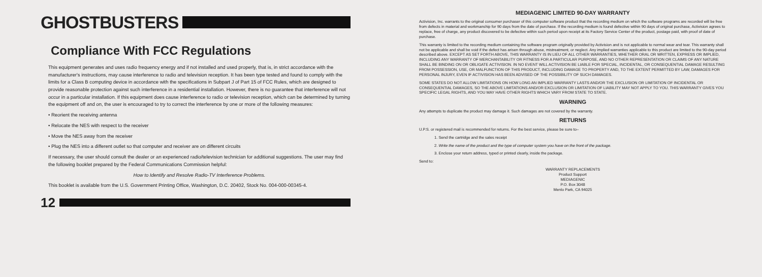GHOSTBUSTERS
Compliance With FCC Regulations
This equipment generates and uses radio frequency energy and if not installed and used properly, that is, in strict accordance with the manufacturer's instructions, may cause interference to radio and television reception. It has been type tested and found to comply with the limits for a Class B computing device in accordance with the specifications in Subpart J of Part 15 of FCC Rules, which are designed to provide reasonable protection against such interference in a residential installation. However, there is no guarantee that interference will not occur in a particular installation. If this equipment does cause interference to radio or television reception, which can be determined by turning the equipment off and on, the user is encouraged to try to correct the interference by one or more of the following measures:
• Reorient the receiving antenna
• Relocate the NES with respect to the receiver
• Move the NES away from the receiver
• Plug the NES into a different outlet so that computer and receiver are on different circuits
If necessary, the user should consult the dealer or an experienced radio/television technician for additional suggestions. The user may find the following booklet prepared by the Federal Communications Commission helpful:
How to Identify and Resolve Radio-TV Interference Problems.
This booklet is available from the U.S. Government Printing Office, Washington, D.C. 20402, Stock No. 004-000-00345-4.
12
MEDIAGENIC LIMITED 90-DAY WARRANTY
Activision, Inc. warrants to the original consumer purchaser of this computer software product that the recording medium on which the software programs are recorded will be free from defects in material and workmanship for 90 days from the date of purchase. If the recording medium is found defective within 90 days of original purchase, Activision agrees to replace, free of charge, any product discovered to be defective within such period upon receipt at its Factory Service Center of the product, postage paid, with proof of date of purchase.
This warranty is limited to the recording medium containing the software program originally provided by Activision and is not applicable to normal wear and tear. This warranty shall not be applicable and shall be void if the defect has arisen through abuse, mistreatment, or neglect. Any implied warranties applicable to this product are limited to the 90-day period described above. EXCEPT AS SET FORTH ABOVE, THIS WARRANTY IS IN LIEU OF ALL OTHER WARRANTIES, WHETHER ORAL OR WRITTEN, EXPRESS OR IMPLIED, INCLUDING ANY WARRANTY OF MERCHANTABILITY OR FITNESS FOR A PARTICULAR PURPOSE, AND NO OTHER REPRESENTATION OR CLAIMS OF ANY NATURE SHALL BE BINDING ON OR OBLIGATE ACTIVISION. IN NO EVENT WILL ACTIVISION BE LIABLE FOR SPECIAL, INCIDENTAL, OR CONSEQUENTIAL DAMAGE RESULTING FROM POSSESSION, USE, OR MALFUNCTION OF THIS PRODUCT, INCLUDING DAMAGE TO PROPERTY AND, TO THE EXTENT PERMITTED BY LAW, DAMAGES FOR PERSONAL INJURY, EVEN IF ACTIVISION HAS BEEN ADVISED OF THE POSSIBILITY OF SUCH DAMAGES.
SOME STATES DO NOT ALLOW LIMITATIONS ON HOW LONG AN IMPLIED WARRANTY LASTS AND/OR THE EXCLUSION OR LIMITATION OF INCIDENTAL OR CONSEQUENTIAL DAMAGES, SO THE ABOVE LIMITATIONS AND/OR EXCLUSION OR LIMITATION OF LIABILITY MAY NOT APPLY TO YOU. THIS WARRANTY GIVES YOU SPECIFIC LEGAL RIGHTS, AND YOU MAY HAVE OTHER RIGHTS WHICH VARY FROM STATE TO STATE.
WARNING
Any attempts to duplicate the product may damage it. Such damages are not covered by the warranty.
RETURNS
U.P.S. or registered mail is recommended for returns. For the best service, please be sure to–
1. Send the cartridge and the sales receipt
2. Write the name of the product and the type of computer system you have on the front of the package.
3. Enclose your return address, typed or printed clearly, inside the package.
Send to:
WARRANTY REPLACEMENTS
Product Support
MEDIAGENIC
P.O. Box 3048
Menlo Park, CA 94025